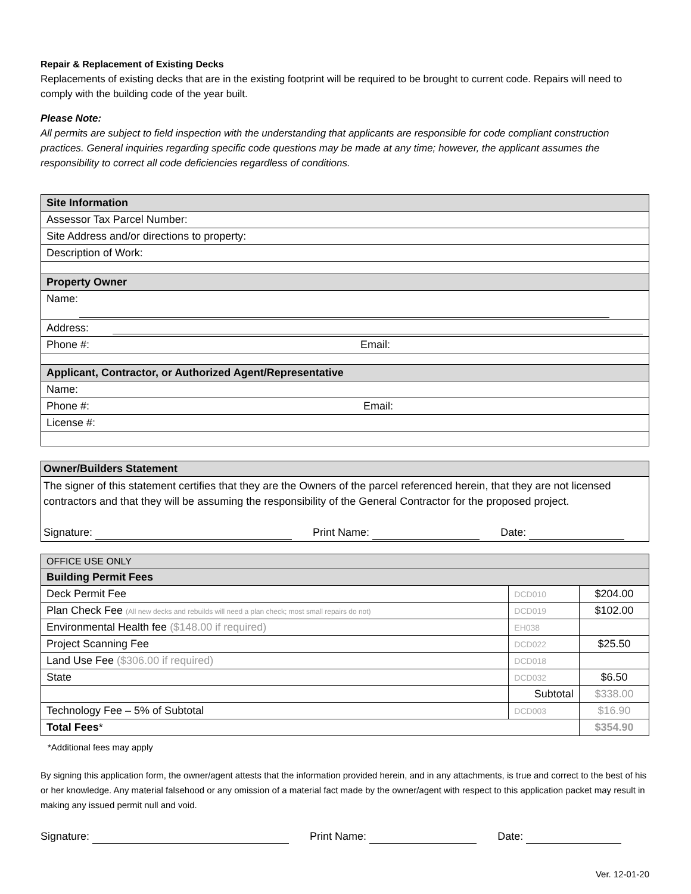Repair & Replacement of Existing Decks
Replacements of existing decks that are in the existing footprint will be required to be brought to current code. Repairs will need to comply with the building code of the year built.
Please Note:
All permits are subject to field inspection with the understanding that applicants are responsible for code compliant construction practices. General inquiries regarding specific code questions may be made at any time; however, the applicant assumes the responsibility to correct all code deficiencies regardless of conditions.
| Site Information |
| Assessor Tax Parcel Number: |
| Site Address and/or directions to property: |
| Description of Work: |
| Property Owner |
| Name: |
| Address: |
| Phone #: Email: |
| Applicant, Contractor, or Authorized Agent/Representative |
| Name: |
| Phone #: Email: |
| License #: |
| Owner/Builders Statement |
| The signer of this statement certifies that they are the Owners of the parcel referenced herein, that they are not licensed contractors and that they will be assuming the responsibility of the General Contractor for the proposed project. Signature: Print Name: Date: |
| OFFICE USE ONLY | | |
| Building Permit Fees | | |
| Deck Permit Fee | DCD010 | $204.00 |
| Plan Check Fee (All new decks and rebuilds will need a plan check; most small repairs do not) | DCD019 | $102.00 |
| Environmental Health fee ($148.00 if required) | EH038 | |
| Project Scanning Fee | DCD022 | $25.50 |
| Land Use Fee ($306.00 if required) | DCD018 | |
| State | DCD032 | $6.50 |
| | Subtotal | $338.00 |
| Technology Fee – 5% of Subtotal | DCD003 | $16.90 |
| Total Fees * | | $354.90 |
*Additional fees may apply
By signing this application form, the owner/agent attests that the information provided herein, and in any attachments, is true and correct to the best of his or her knowledge. Any material falsehood or any omission of a material fact made by the owner/agent with respect to this application packet may result in making any issued permit null and void.
Signature: Print Name: Date:
Ver. 12-01-20